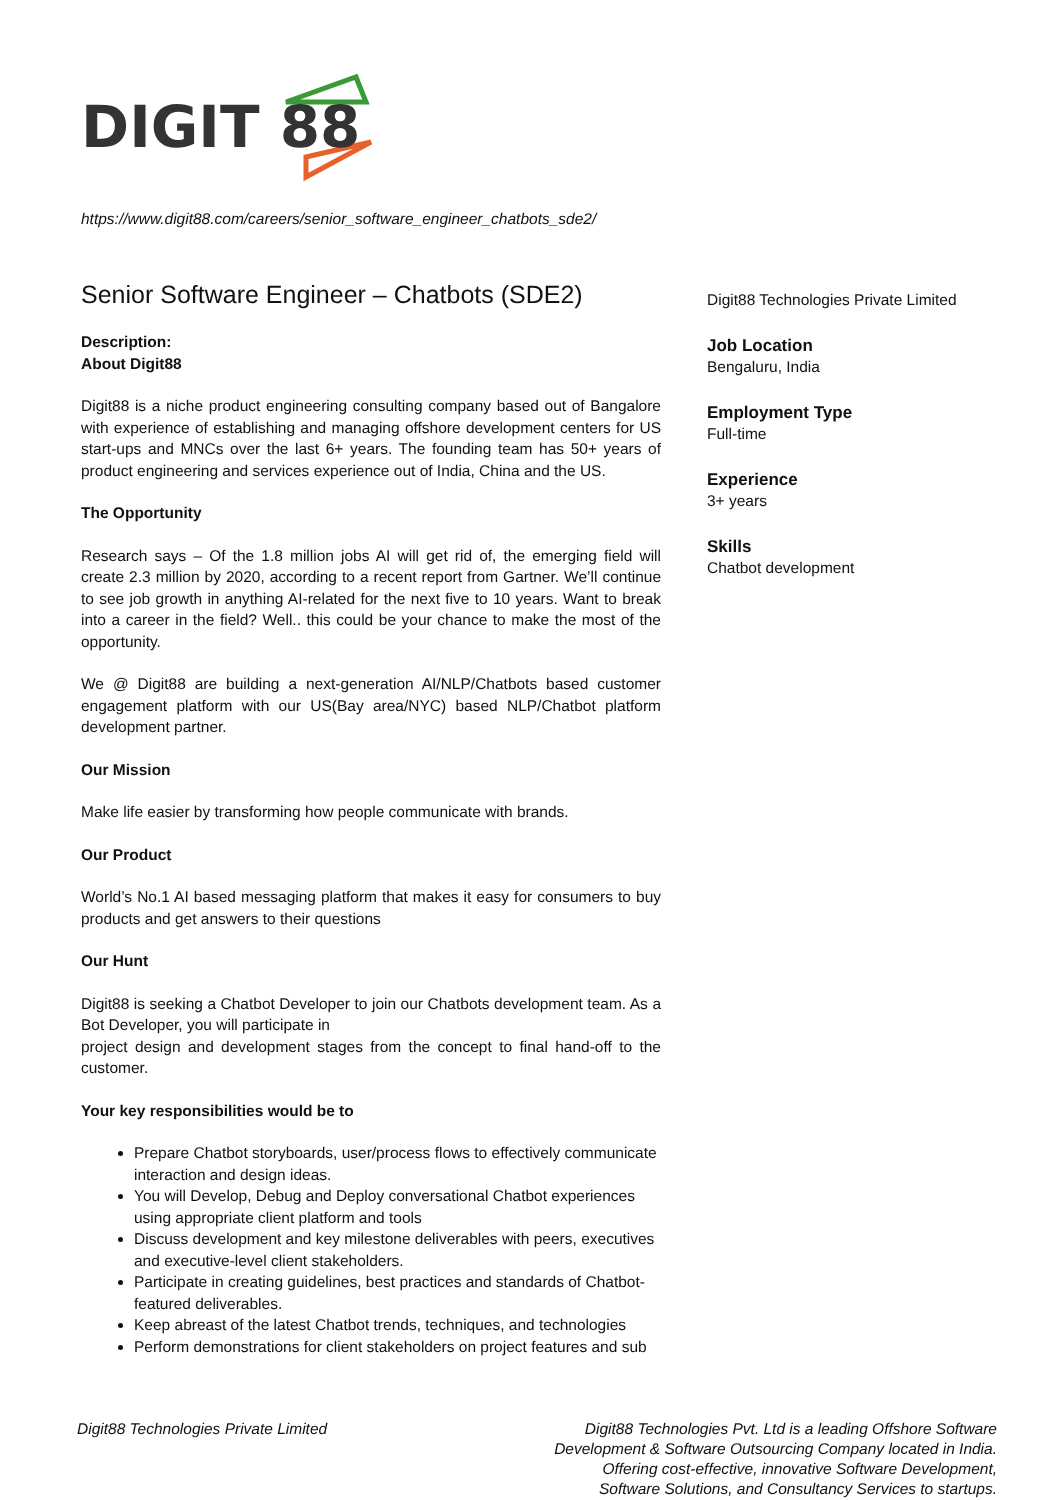DIGIT 88
https://www.digit88.com/careers/senior_software_engineer_chatbots_sde2/
Senior Software Engineer – Chatbots (SDE2)
Description:
About Digit88
Digit88 is a niche product engineering consulting company based out of Bangalore with experience of establishing and managing offshore development centers for US start-ups and MNCs over the last 6+ years. The founding team has 50+ years of product engineering and services experience out of India, China and the US.
The Opportunity
Research says – Of the 1.8 million jobs AI will get rid of, the emerging field will create 2.3 million by 2020, according to a recent report from Gartner. We’ll continue to see job growth in anything AI-related for the next five to 10 years. Want to break into a career in the field? Well.. this could be your chance to make the most of the opportunity.
We @ Digit88 are building a next-generation AI/NLP/Chatbots based customer engagement platform with our US(Bay area/NYC) based NLP/Chatbot platform development partner.
Our Mission
Make life easier by transforming how people communicate with brands.
Our Product
World’s No.1 AI based messaging platform that makes it easy for consumers to buy products and get answers to their questions
Our Hunt
Digit88 is seeking a Chatbot Developer to join our Chatbots development team. As a Bot Developer, you will participate in
project design and development stages from the concept to final hand-off to the customer.
Your key responsibilities would be to
Prepare Chatbot storyboards, user/process flows to effectively communicate interaction and design ideas.
You will Develop, Debug and Deploy conversational Chatbot experiences using appropriate client platform and tools
Discuss development and key milestone deliverables with peers, executives and executive-level client stakeholders.
Participate in creating guidelines, best practices and standards of Chatbot-featured deliverables.
Keep abreast of the latest Chatbot trends, techniques, and technologies
Perform demonstrations for client stakeholders on project features and sub
Digit88 Technologies Private Limited
Job Location
Bengaluru, India
Employment Type
Full-time
Experience
3+ years
Skills
Chatbot development
Digit88 Technologies Private Limited
Digit88 Technologies Pvt. Ltd is a leading Offshore Software Development & Software Outsourcing Company located in India. Offering cost-effective, innovative Software Development, Software Solutions, and Consultancy Services to startups.